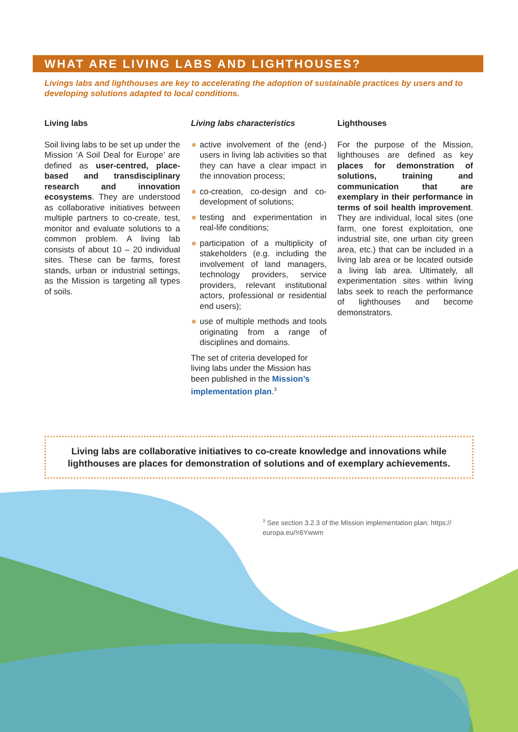WHAT ARE LIVING LABS AND LIGHTHOUSES?
Livings labs and lighthouses are key to accelerating the adoption of sustainable practices by users and to developing solutions adapted to local conditions.
Living labs
Soil living labs to be set up under the Mission ‘A Soil Deal for Europe’ are defined as user-centred, place-based and transdisciplinary research and innovation ecosystems. They are understood as collaborative initiatives between multiple partners to co-create, test, monitor and evaluate solutions to a common problem. A living lab consists of about 10 – 20 individual sites. These can be farms, forest stands, urban or industrial settings, as the Mission is targeting all types of soils.
Living labs characteristics
active involvement of the (end-) users in living lab activities so that they can have a clear impact in the innovation process;
co-creation, co-design and co-development of solutions;
testing and experimentation in real-life conditions;
participation of a multiplicity of stakeholders (e.g. including the involvement of land managers, technology providers, service providers, relevant institutional actors, professional or residential end users);
use of multiple methods and tools originating from a range of disciplines and domains.
The set of criteria developed for living labs under the Mission has been published in the Mission’s implementation plan.<sup>3</sup>
Lighthouses
For the purpose of the Mission, lighthouses are defined as key places for demonstration of solutions, training and communication that are exemplary in their performance in terms of soil health improvement. They are individual, local sites (one farm, one forest exploitation, one industrial site, one urban city green area, etc.) that can be included in a living lab area or be located outside a living lab area. Ultimately, all experimentation sites within living labs seek to reach the performance of lighthouses and become demonstrators.
Living labs are collaborative initiatives to co-create knowledge and innovations while lighthouses are places for demonstration of solutions and of exemplary achievements.
<sup>3</sup> See section 3.2.3 of the Mission implementation plan: https:// europa.eu/!r6Ywwm